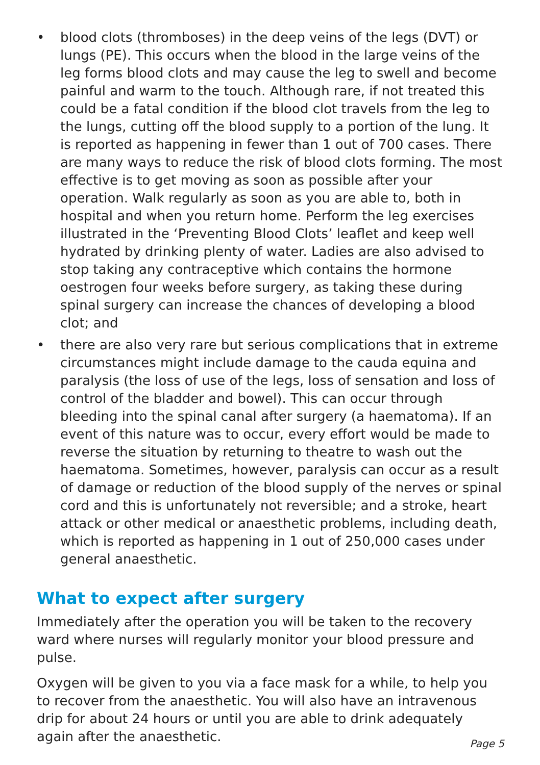• blood clots (thromboses) in the deep veins of the legs (DVT) or lungs (PE). This occurs when the blood in the large veins of the leg forms blood clots and may cause the leg to swell and become painful and warm to the touch. Although rare, if not treated this could be a fatal condition if the blood clot travels from the leg to the lungs, cutting off the blood supply to a portion of the lung. It is reported as happening in fewer than 1 out of 700 cases. There are many ways to reduce the risk of blood clots forming. The most effective is to get moving as soon as possible after your operation. Walk regularly as soon as you are able to, both in hospital and when you return home. Perform the leg exercises illustrated in the ‘Preventing Blood Clots’ leaflet and keep well hydrated by drinking plenty of water. Ladies are also advised to stop taking any contraceptive which contains the hormone oestrogen four weeks before surgery, as taking these during spinal surgery can increase the chances of developing a blood clot; and
• there are also very rare but serious complications that in extreme circumstances might include damage to the cauda equina and paralysis (the loss of use of the legs, loss of sensation and loss of control of the bladder and bowel). This can occur through bleeding into the spinal canal after surgery (a haematoma). If an event of this nature was to occur, every effort would be made to reverse the situation by returning to theatre to wash out the haematoma. Sometimes, however, paralysis can occur as a result of damage or reduction of the blood supply of the nerves or spinal cord and this is unfortunately not reversible; and a stroke, heart attack or other medical or anaesthetic problems, including death, which is reported as happening in 1 out of 250,000 cases under general anaesthetic.
What to expect after surgery
Immediately after the operation you will be taken to the recovery ward where nurses will regularly monitor your blood pressure and pulse.
Oxygen will be given to you via a face mask for a while, to help you to recover from the anaesthetic. You will also have an intravenous drip for about 24 hours or until you are able to drink adequately again after the anaesthetic.
Page 5